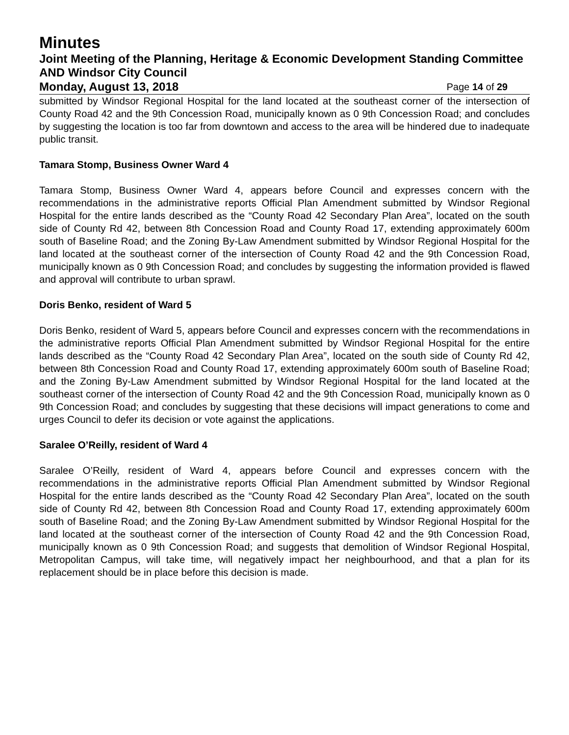Minutes
Joint Meeting of the Planning, Heritage & Economic Development Standing Committee AND Windsor City Council
Monday, August 13, 2018 Page 14 of 29
submitted by Windsor Regional Hospital for the land located at the southeast corner of the intersection of County Road 42 and the 9th Concession Road, municipally known as 0 9th Concession Road; and concludes by suggesting the location is too far from downtown and access to the area will be hindered due to inadequate public transit.
Tamara Stomp, Business Owner Ward 4
Tamara Stomp, Business Owner Ward 4, appears before Council and expresses concern with the recommendations in the administrative reports Official Plan Amendment submitted by Windsor Regional Hospital for the entire lands described as the “County Road 42 Secondary Plan Area”, located on the south side of County Rd 42, between 8th Concession Road and County Road 17, extending approximately 600m south of Baseline Road; and the Zoning By-Law Amendment submitted by Windsor Regional Hospital for the land located at the southeast corner of the intersection of County Road 42 and the 9th Concession Road, municipally known as 0 9th Concession Road; and concludes by suggesting the information provided is flawed and approval will contribute to urban sprawl.
Doris Benko, resident of Ward 5
Doris Benko, resident of Ward 5, appears before Council and expresses concern with the recommendations in the administrative reports Official Plan Amendment submitted by Windsor Regional Hospital for the entire lands described as the “County Road 42 Secondary Plan Area”, located on the south side of County Rd 42, between 8th Concession Road and County Road 17, extending approximately 600m south of Baseline Road; and the Zoning By-Law Amendment submitted by Windsor Regional Hospital for the land located at the southeast corner of the intersection of County Road 42 and the 9th Concession Road, municipally known as 0 9th Concession Road; and concludes by suggesting that these decisions will impact generations to come and urges Council to defer its decision or vote against the applications.
Saralee O’Reilly, resident of Ward 4
Saralee O’Reilly, resident of Ward 4, appears before Council and expresses concern with the recommendations in the administrative reports Official Plan Amendment submitted by Windsor Regional Hospital for the entire lands described as the “County Road 42 Secondary Plan Area”, located on the south side of County Rd 42, between 8th Concession Road and County Road 17, extending approximately 600m south of Baseline Road; and the Zoning By-Law Amendment submitted by Windsor Regional Hospital for the land located at the southeast corner of the intersection of County Road 42 and the 9th Concession Road, municipally known as 0 9th Concession Road; and suggests that demolition of Windsor Regional Hospital, Metropolitan Campus, will take time, will negatively impact her neighbourhood, and that a plan for its replacement should be in place before this decision is made.